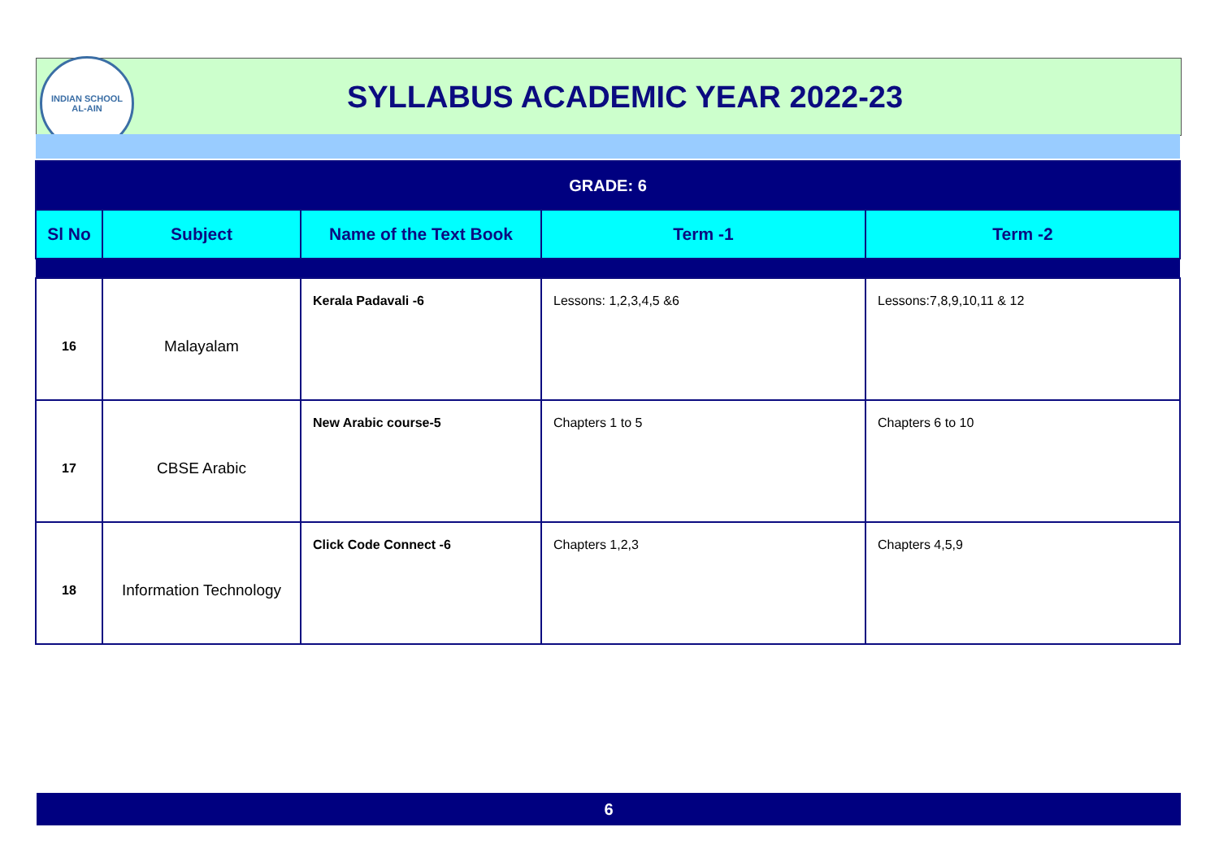INDIAN SCHOOL
AL-AIN
SYLLABUS ACADEMIC YEAR 2022-23
| GRADE: 6 | | | | |
| Sl No | Subject | Name of the Text Book | Term -1 | Term -2 |
| 16 | Malayalam | Kerala Padavali -6 | Lessons: 1,2,3,4,5 &6 | Lessons:7,8,9,10,11 & 12 |
| 17 | CBSE Arabic | New Arabic course-5 | Chapters 1 to 5 | Chapters 6 to 10 |
| 18 | Information Technology | Click Code Connect -6 | Chapters 1,2,3 | Chapters 4,5,9 |
6